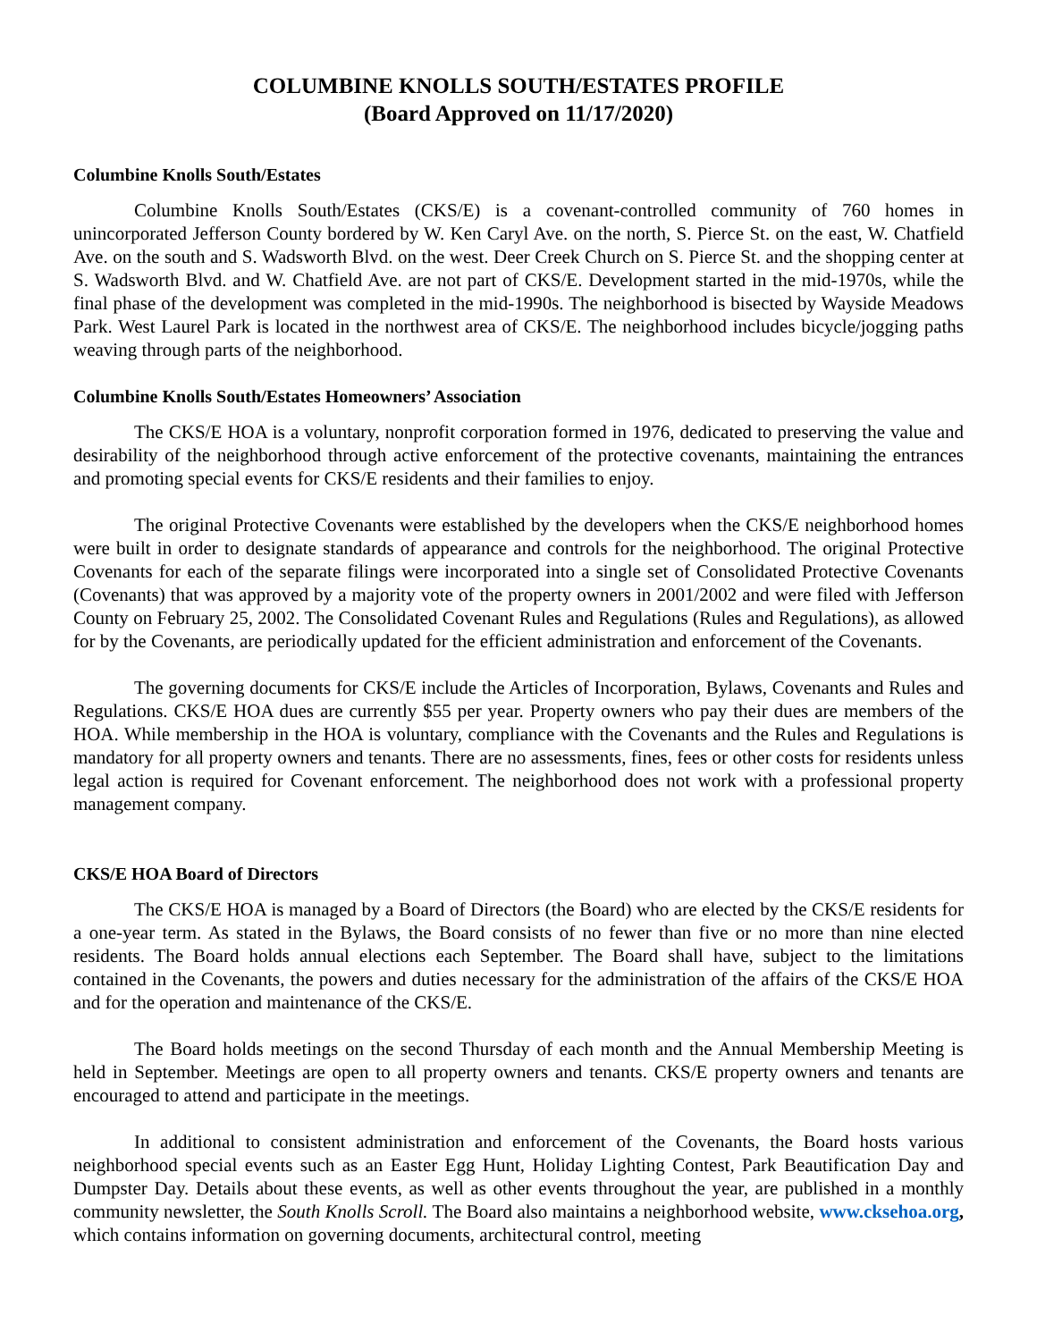COLUMBINE KNOLLS SOUTH/ESTATES PROFILE
(Board Approved on 11/17/2020)
Columbine Knolls South/Estates
Columbine Knolls South/Estates (CKS/E) is a covenant-controlled community of 760 homes in unincorporated Jefferson County bordered by W. Ken Caryl Ave. on the north, S. Pierce St. on the east, W. Chatfield Ave. on the south and S. Wadsworth Blvd. on the west. Deer Creek Church on S. Pierce St. and the shopping center at S. Wadsworth Blvd. and W. Chatfield Ave. are not part of CKS/E. Development started in the mid-1970s, while the final phase of the development was completed in the mid-1990s. The neighborhood is bisected by Wayside Meadows Park. West Laurel Park is located in the northwest area of CKS/E. The neighborhood includes bicycle/jogging paths weaving through parts of the neighborhood.
Columbine Knolls South/Estates Homeowners’ Association
The CKS/E HOA is a voluntary, nonprofit corporation formed in 1976, dedicated to preserving the value and desirability of the neighborhood through active enforcement of the protective covenants, maintaining the entrances and promoting special events for CKS/E residents and their families to enjoy.
The original Protective Covenants were established by the developers when the CKS/E neighborhood homes were built in order to designate standards of appearance and controls for the neighborhood. The original Protective Covenants for each of the separate filings were incorporated into a single set of Consolidated Protective Covenants (Covenants) that was approved by a majority vote of the property owners in 2001/2002 and were filed with Jefferson County on February 25, 2002. The Consolidated Covenant Rules and Regulations (Rules and Regulations), as allowed for by the Covenants, are periodically updated for the efficient administration and enforcement of the Covenants.
The governing documents for CKS/E include the Articles of Incorporation, Bylaws, Covenants and Rules and Regulations. CKS/E HOA dues are currently $55 per year. Property owners who pay their dues are members of the HOA. While membership in the HOA is voluntary, compliance with the Covenants and the Rules and Regulations is mandatory for all property owners and tenants. There are no assessments, fines, fees or other costs for residents unless legal action is required for Covenant enforcement. The neighborhood does not work with a professional property management company.
CKS/E HOA Board of Directors
The CKS/E HOA is managed by a Board of Directors (the Board) who are elected by the CKS/E residents for a one-year term. As stated in the Bylaws, the Board consists of no fewer than five or no more than nine elected residents. The Board holds annual elections each September. The Board shall have, subject to the limitations contained in the Covenants, the powers and duties necessary for the administration of the affairs of the CKS/E HOA and for the operation and maintenance of the CKS/E.
The Board holds meetings on the second Thursday of each month and the Annual Membership Meeting is held in September. Meetings are open to all property owners and tenants. CKS/E property owners and tenants are encouraged to attend and participate in the meetings.
In additional to consistent administration and enforcement of the Covenants, the Board hosts various neighborhood special events such as an Easter Egg Hunt, Holiday Lighting Contest, Park Beautification Day and Dumpster Day. Details about these events, as well as other events throughout the year, are published in a monthly community newsletter, the South Knolls Scroll. The Board also maintains a neighborhood website, www.cksehoa.org, which contains information on governing documents, architectural control, meeting